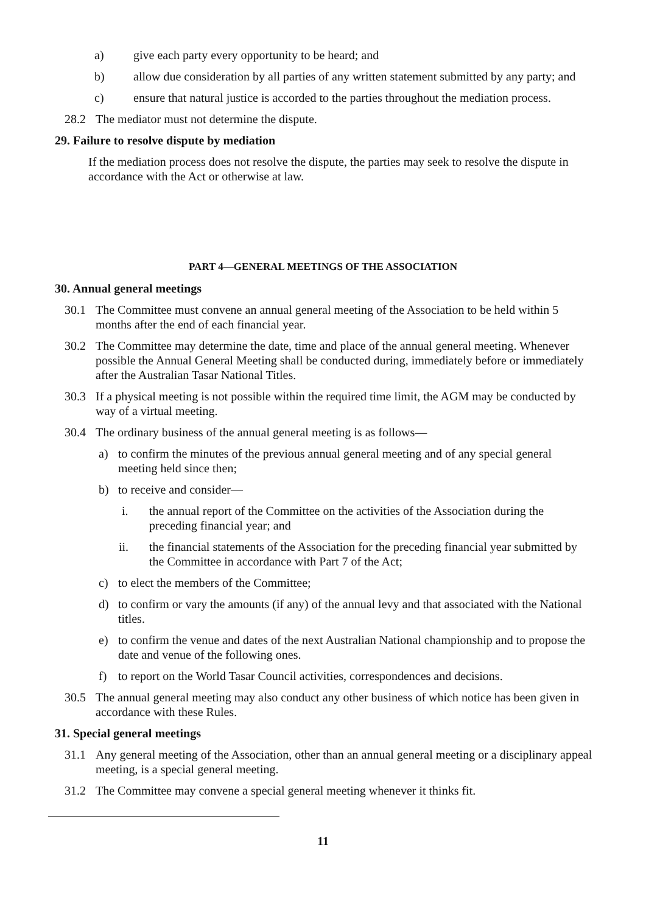a) give each party every opportunity to be heard; and
b) allow due consideration by all parties of any written statement submitted by any party; and
c) ensure that natural justice is accorded to the parties throughout the mediation process.
28.2 The mediator must not determine the dispute.
29. Failure to resolve dispute by mediation
If the mediation process does not resolve the dispute, the parties may seek to resolve the dispute in accordance with the Act or otherwise at law.
PART 4—GENERAL MEETINGS OF THE ASSOCIATION
30. Annual general meetings
30.1 The Committee must convene an annual general meeting of the Association to be held within 5 months after the end of each financial year.
30.2 The Committee may determine the date, time and place of the annual general meeting. Whenever possible the Annual General Meeting shall be conducted during, immediately before or immediately after the Australian Tasar National Titles.
30.3 If a physical meeting is not possible within the required time limit, the AGM may be conducted by way of a virtual meeting.
30.4 The ordinary business of the annual general meeting is as follows—
a) to confirm the minutes of the previous annual general meeting and of any special general meeting held since then;
b) to receive and consider—
i. the annual report of the Committee on the activities of the Association during the preceding financial year; and
ii. the financial statements of the Association for the preceding financial year submitted by the Committee in accordance with Part 7 of the Act;
c) to elect the members of the Committee;
d) to confirm or vary the amounts (if any) of the annual levy and that associated with the National titles.
e) to confirm the venue and dates of the next Australian National championship and to propose the date and venue of the following ones.
f) to report on the World Tasar Council activities, correspondences and decisions.
30.5 The annual general meeting may also conduct any other business of which notice has been given in accordance with these Rules.
31. Special general meetings
31.1 Any general meeting of the Association, other than an annual general meeting or a disciplinary appeal meeting, is a special general meeting.
31.2 The Committee may convene a special general meeting whenever it thinks fit.
11